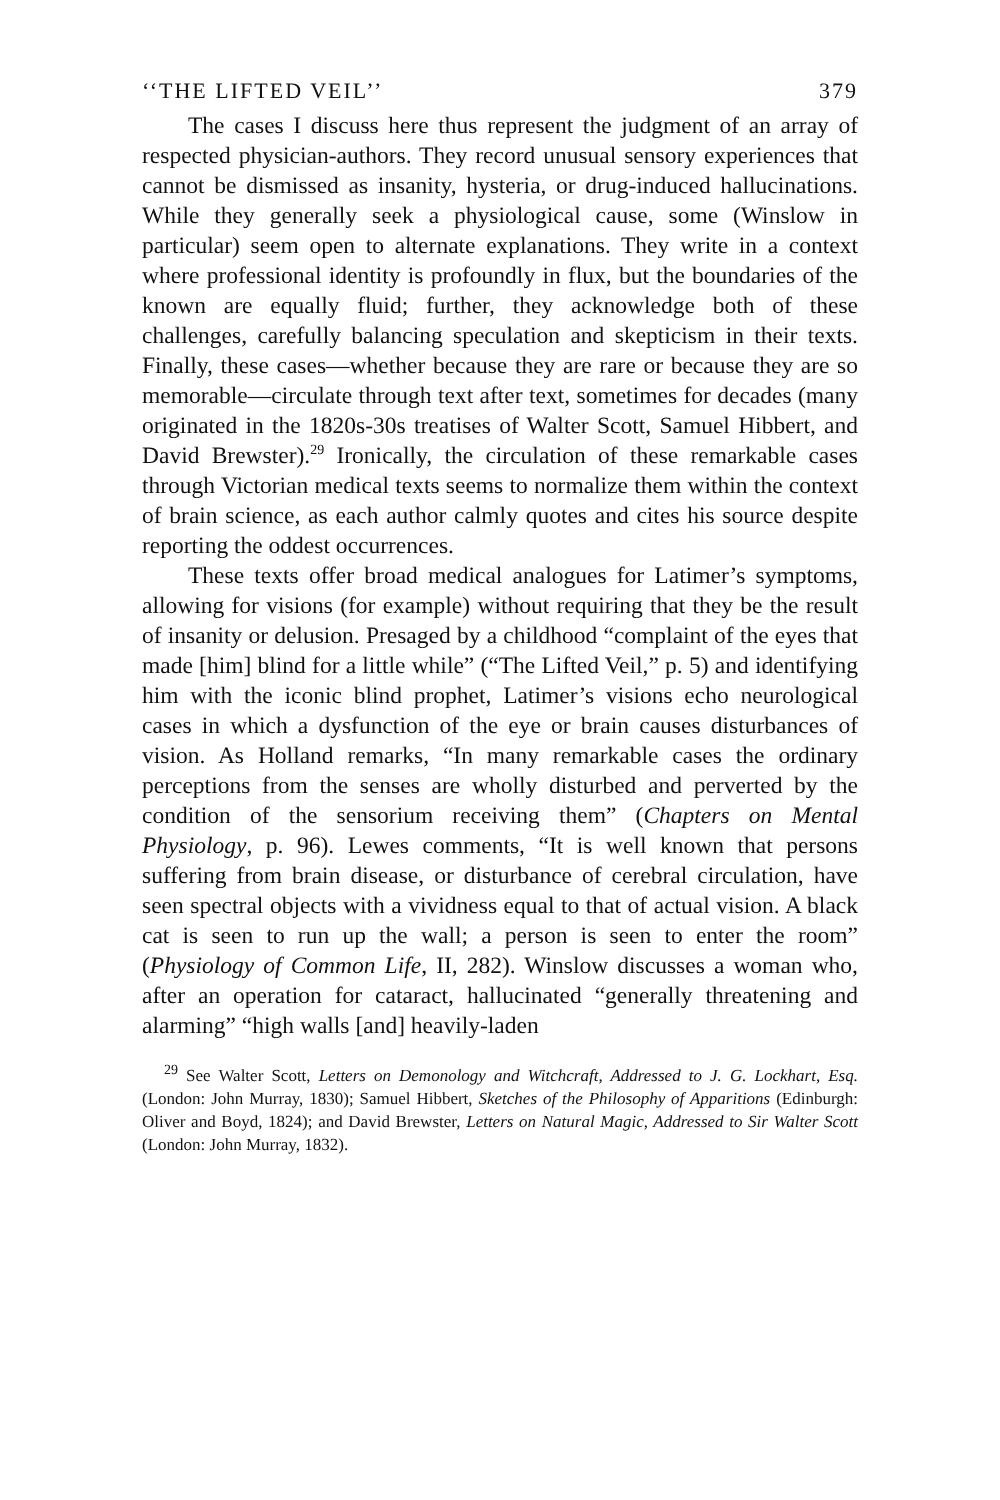‘‘THE LIFTED VEIL’’ 379
The cases I discuss here thus represent the judgment of an array of respected physician-authors. They record unusual sensory experiences that cannot be dismissed as insanity, hysteria, or drug-induced hallucinations. While they generally seek a physiological cause, some (Winslow in particular) seem open to alternate explanations. They write in a context where professional identity is profoundly in flux, but the boundaries of the known are equally fluid; further, they acknowledge both of these challenges, carefully balancing speculation and skepticism in their texts. Finally, these cases—whether because they are rare or because they are so memorable—circulate through text after text, sometimes for decades (many originated in the 1820s-30s treatises of Walter Scott, Samuel Hibbert, and David Brewster).<sup>29</sup> Ironically, the circulation of these remarkable cases through Victorian medical texts seems to normalize them within the context of brain science, as each author calmly quotes and cites his source despite reporting the oddest occurrences.
These texts offer broad medical analogues for Latimer’s symptoms, allowing for visions (for example) without requiring that they be the result of insanity or delusion. Presaged by a childhood “complaint of the eyes that made [him] blind for a little while” (“The Lifted Veil,” p. 5) and identifying him with the iconic blind prophet, Latimer’s visions echo neurological cases in which a dysfunction of the eye or brain causes disturbances of vision. As Holland remarks, “In many remarkable cases the ordinary perceptions from the senses are wholly disturbed and perverted by the condition of the sensorium receiving them” (Chapters on Mental Physiology, p. 96). Lewes comments, “It is well known that persons suffering from brain disease, or disturbance of cerebral circulation, have seen spectral objects with a vividness equal to that of actual vision. A black cat is seen to run up the wall; a person is seen to enter the room” (Physiology of Common Life, II, 282). Winslow discusses a woman who, after an operation for cataract, hallucinated “generally threatening and alarming” “high walls [and] heavily-laden
<sup>29</sup> See Walter Scott, Letters on Demonology and Witchcraft, Addressed to J. G. Lockhart, Esq. (London: John Murray, 1830); Samuel Hibbert, Sketches of the Philosophy of Apparitions (Edinburgh: Oliver and Boyd, 1824); and David Brewster, Letters on Natural Magic, Addressed to Sir Walter Scott (London: John Murray, 1832).